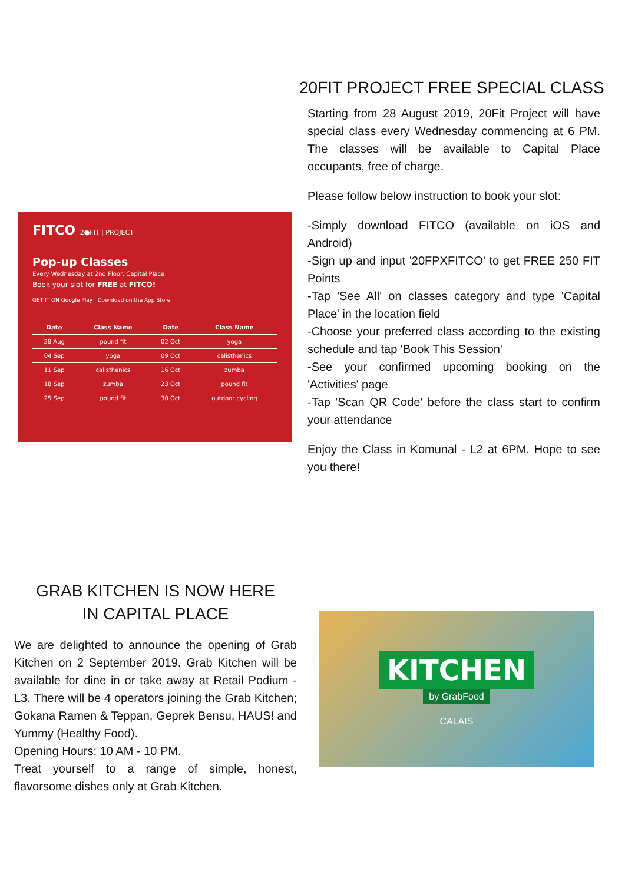20FIT PROJECT FREE SPECIAL CLASS
FITCO 2●FIT | PROJECT
Pop-up Classes
Every Wednesday at 2nd Floor, Capital Place
Book your slot for FREE at FITCO!
GET IT ON Google Play Download on the App Store
| Date | Class Name | Date | Class Name |
| --- | --- | --- | --- |
| 28 Aug | pound fit | 02 Oct | yoga |
| 04 Sep | yoga | 09 Oct | calisthenics |
| 11 Sep | calisthenics | 16 Oct | zumba |
| 18 Sep | zumba | 23 Oct | pound fit |
| 25 Sep | pound fit | 30 Oct | outdoor cycling |
Starting from 28 August 2019, 20Fit Project will have special class every Wednesday commencing at 6 PM. The classes will be available to Capital Place occupants, free of charge.
Please follow below instruction to book your slot:
-Simply download FITCO (available on iOS and Android)
-Sign up and input '20FPXFITCO' to get FREE 250 FIT Points
-Tap 'See All' on classes category and type 'Capital Place' in the location field
-Choose your preferred class according to the existing schedule and tap 'Book This Session'
-See your confirmed upcoming booking on the 'Activities' page
-Tap 'Scan QR Code' before the class start to confirm your attendance
Enjoy the Class in Komunal - L2 at 6PM. Hope to see you there!
GRAB KITCHEN IS NOW HERE
IN CAPITAL PLACE
We are delighted to announce the opening of Grab Kitchen on 2 September 2019. Grab Kitchen will be available for dine in or take away at Retail Podium - L3. There will be 4 operators joining the Grab Kitchen; Gokana Ramen & Teppan, Geprek Bensu, HAUS! and Yummy (Healthy Food).
Opening Hours: 10 AM - 10 PM.
Treat yourself to a range of simple, honest, flavorsome dishes only at Grab Kitchen.
KITCHEN
by GrabFood
CALAIS